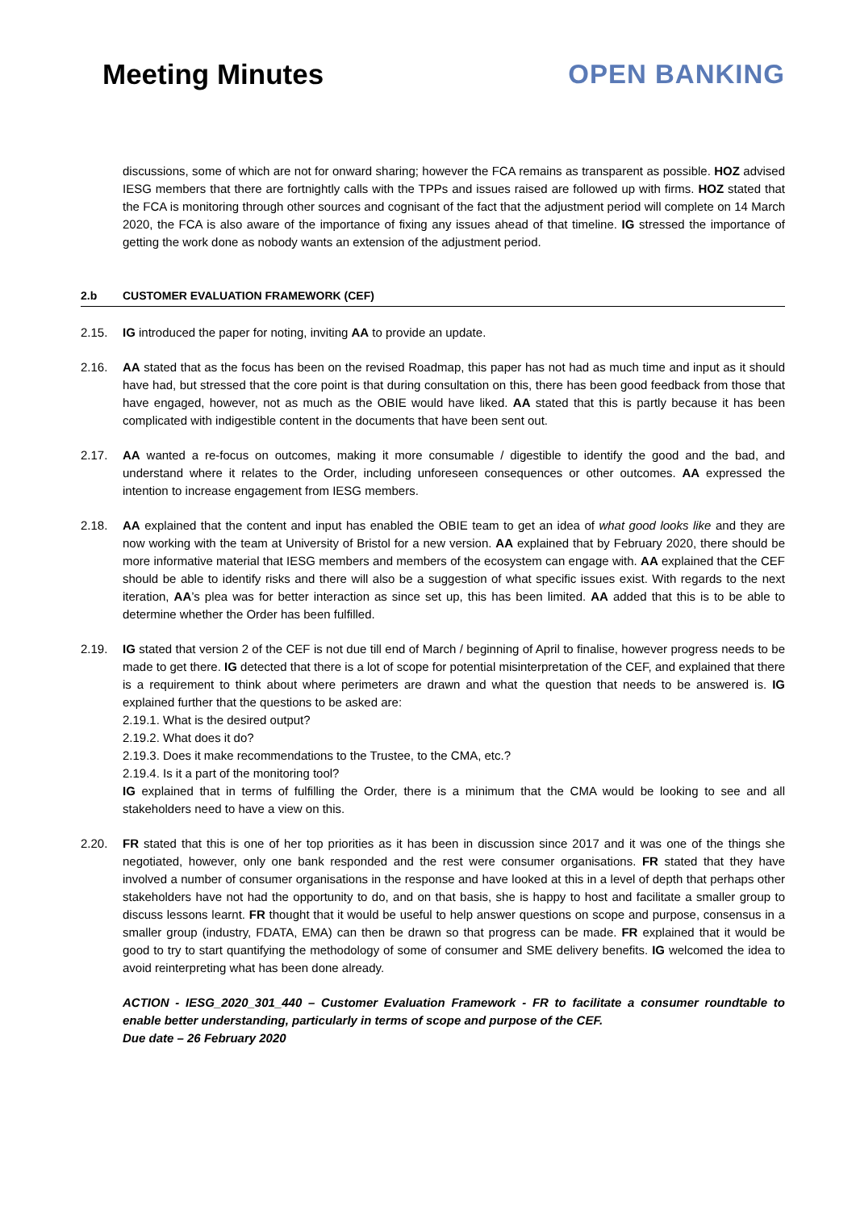Meeting Minutes
OPEN BANKING
discussions, some of which are not for onward sharing; however the FCA remains as transparent as possible. HOZ advised IESG members that there are fortnightly calls with the TPPs and issues raised are followed up with firms. HOZ stated that the FCA is monitoring through other sources and cognisant of the fact that the adjustment period will complete on 14 March 2020, the FCA is also aware of the importance of fixing any issues ahead of that timeline. IG stressed the importance of getting the work done as nobody wants an extension of the adjustment period.
2.b CUSTOMER EVALUATION FRAMEWORK (CEF)
2.15. IG introduced the paper for noting, inviting AA to provide an update.
2.16. AA stated that as the focus has been on the revised Roadmap, this paper has not had as much time and input as it should have had, but stressed that the core point is that during consultation on this, there has been good feedback from those that have engaged, however, not as much as the OBIE would have liked. AA stated that this is partly because it has been complicated with indigestible content in the documents that have been sent out.
2.17. AA wanted a re-focus on outcomes, making it more consumable / digestible to identify the good and the bad, and understand where it relates to the Order, including unforeseen consequences or other outcomes. AA expressed the intention to increase engagement from IESG members.
2.18. AA explained that the content and input has enabled the OBIE team to get an idea of what good looks like and they are now working with the team at University of Bristol for a new version. AA explained that by February 2020, there should be more informative material that IESG members and members of the ecosystem can engage with. AA explained that the CEF should be able to identify risks and there will also be a suggestion of what specific issues exist. With regards to the next iteration, AA’s plea was for better interaction as since set up, this has been limited. AA added that this is to be able to determine whether the Order has been fulfilled.
2.19. IG stated that version 2 of the CEF is not due till end of March / beginning of April to finalise, however progress needs to be made to get there. IG detected that there is a lot of scope for potential misinterpretation of the CEF, and explained that there is a requirement to think about where perimeters are drawn and what the question that needs to be answered is. IG explained further that the questions to be asked are:
2.19.1. What is the desired output?
2.19.2. What does it do?
2.19.3. Does it make recommendations to the Trustee, to the CMA, etc.?
2.19.4. Is it a part of the monitoring tool?
IG explained that in terms of fulfilling the Order, there is a minimum that the CMA would be looking to see and all stakeholders need to have a view on this.
2.20. FR stated that this is one of her top priorities as it has been in discussion since 2017 and it was one of the things she negotiated, however, only one bank responded and the rest were consumer organisations. FR stated that they have involved a number of consumer organisations in the response and have looked at this in a level of depth that perhaps other stakeholders have not had the opportunity to do, and on that basis, she is happy to host and facilitate a smaller group to discuss lessons learnt. FR thought that it would be useful to help answer questions on scope and purpose, consensus in a smaller group (industry, FDATA, EMA) can then be drawn so that progress can be made. FR explained that it would be good to try to start quantifying the methodology of some of consumer and SME delivery benefits. IG welcomed the idea to avoid reinterpreting what has been done already.
ACTION - IESG_2020_301_440 – Customer Evaluation Framework - FR to facilitate a consumer roundtable to enable better understanding, particularly in terms of scope and purpose of the CEF.
Due date – 26 February 2020